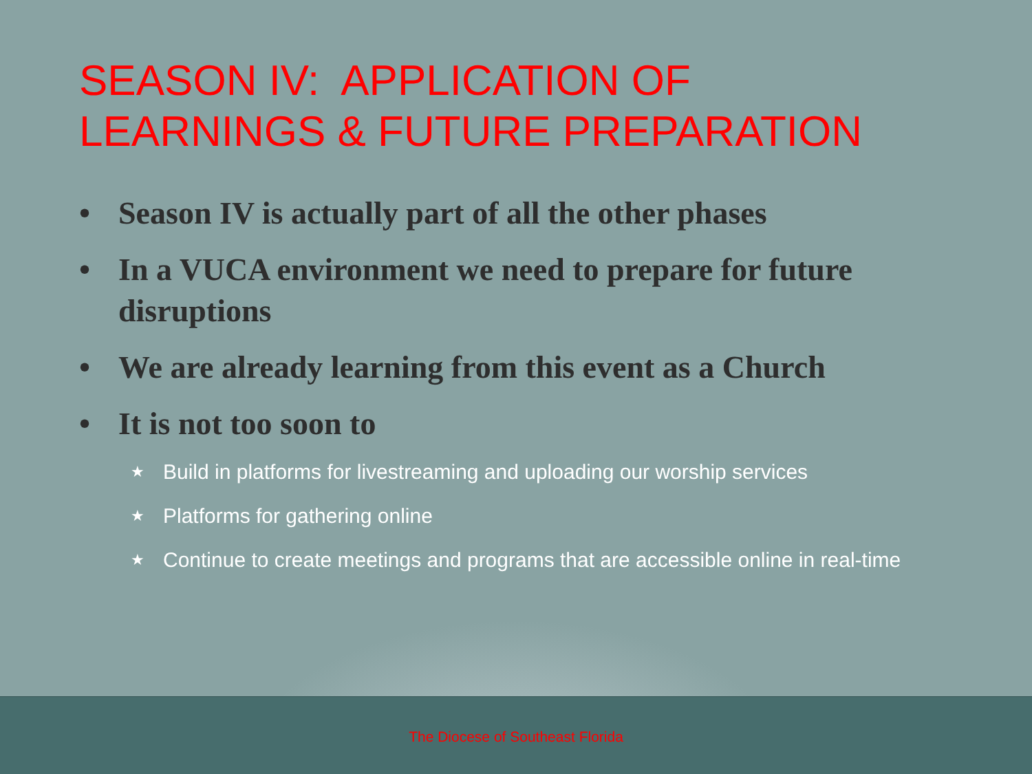SEASON IV: APPLICATION OF
LEARNINGS & FUTURE PREPARATION
• Season IV is actually part of all the other phases
• In a VUCA environment we need to prepare for future disruptions
• We are already learning from this event as a Church
• It is not too soon to
★ Build in platforms for livestreaming and uploading our worship services
★ Platforms for gathering online
★ Continue to create meetings and programs that are accessible online in real-time
The Diocese of Southeast Florida